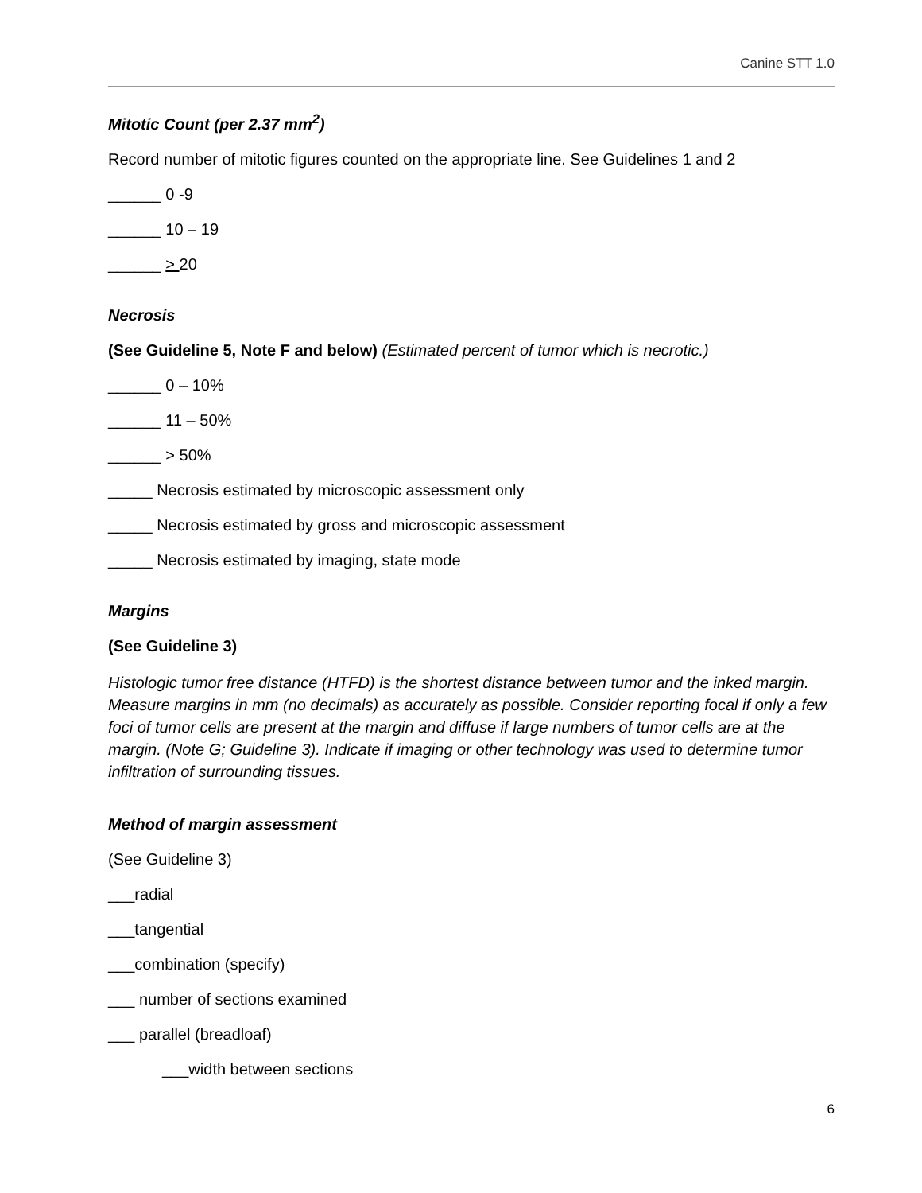Canine STT 1.0
Mitotic Count (per 2.37 mm<sup>2</sup>)
Record number of mitotic figures counted on the appropriate line. See Guidelines 1 and 2
______ 0 -9
______ 10 – 19
______ > 20
Necrosis
(See Guideline 5, Note F and below) (Estimated percent of tumor which is necrotic.)
______ 0 – 10%
______ 11 – 50%
______ > 50%
_____ Necrosis estimated by microscopic assessment only
_____ Necrosis estimated by gross and microscopic assessment
_____ Necrosis estimated by imaging, state mode
Margins
(See Guideline 3)
Histologic tumor free distance (HTFD) is the shortest distance between tumor and the inked margin. Measure margins in mm (no decimals) as accurately as possible. Consider reporting focal if only a few foci of tumor cells are present at the margin and diffuse if large numbers of tumor cells are at the margin. (Note G; Guideline 3). Indicate if imaging or other technology was used to determine tumor infiltration of surrounding tissues.
Method of margin assessment
(See Guideline 3)
___radial
___tangential
___combination (specify)
___ number of sections examined
___ parallel (breadloaf)
___width between sections
6